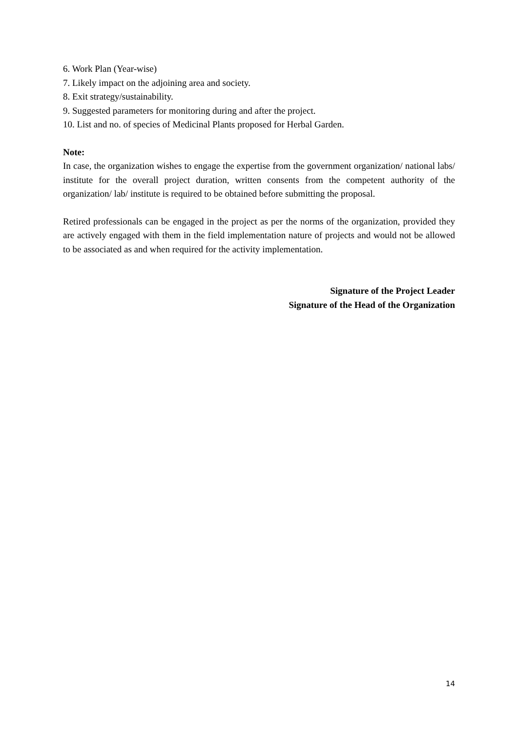6. Work Plan (Year-wise)
7. Likely impact on the adjoining area and society.
8. Exit strategy/sustainability.
9. Suggested parameters for monitoring during and after the project.
10. List and no. of species of Medicinal Plants proposed for Herbal Garden.
Note:
In case, the organization wishes to engage the expertise from the government organization/ national labs/ institute for the overall project duration, written consents from the competent authority of the organization/ lab/ institute is required to be obtained before submitting the proposal.
Retired professionals can be engaged in the project as per the norms of the organization, provided they are actively engaged with them in the field implementation nature of projects and would not be allowed to be associated as and when required for the activity implementation.
Signature of the Project Leader
Signature of the Head of the Organization
14